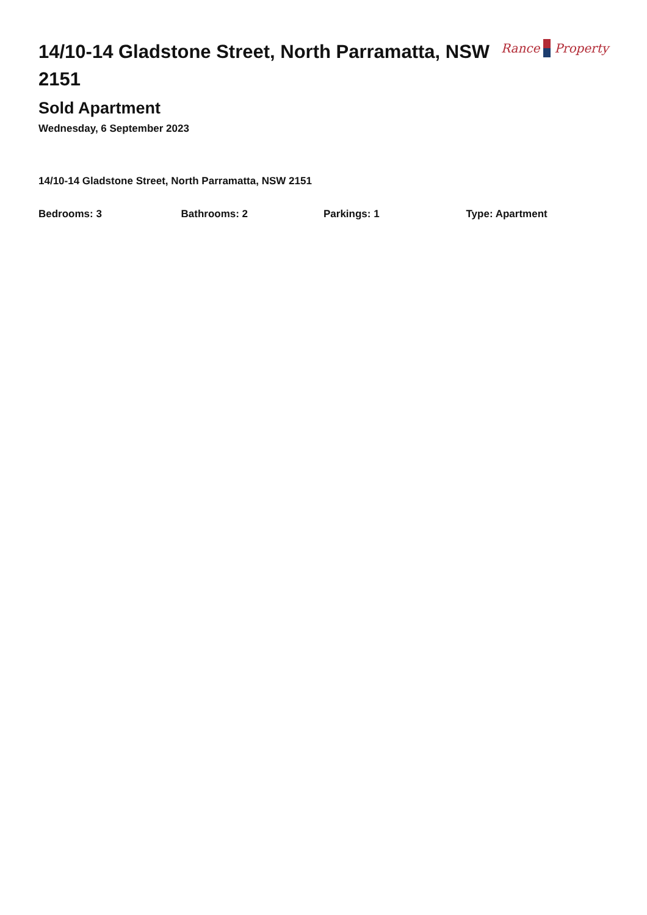14/10-14 Gladstone Street, North Parramatta, NSW 2151
Rance Property
Sold Apartment
Wednesday, 6 September 2023
14/10-14 Gladstone Street, North Parramatta, NSW 2151
Bedrooms: 3 Bathrooms: 2 Parkings: 1 Type: Apartment